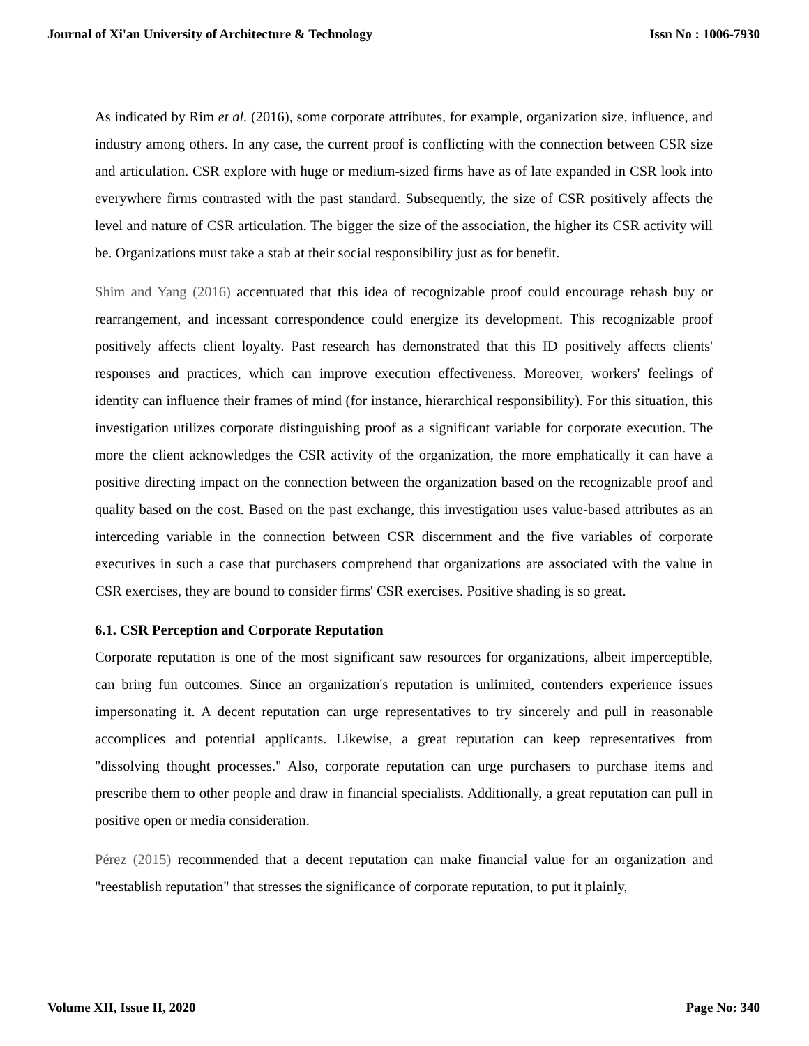Journal of Xi'an University of Architecture & Technology Issn No : 1006-7930
As indicated by Rim et al. (2016), some corporate attributes, for example, organization size, influence, and industry among others. In any case, the current proof is conflicting with the connection between CSR size and articulation. CSR explore with huge or medium-sized firms have as of late expanded in CSR look into everywhere firms contrasted with the past standard. Subsequently, the size of CSR positively affects the level and nature of CSR articulation. The bigger the size of the association, the higher its CSR activity will be. Organizations must take a stab at their social responsibility just as for benefit.
Shim and Yang (2016) accentuated that this idea of recognizable proof could encourage rehash buy or rearrangement, and incessant correspondence could energize its development. This recognizable proof positively affects client loyalty. Past research has demonstrated that this ID positively affects clients' responses and practices, which can improve execution effectiveness. Moreover, workers' feelings of identity can influence their frames of mind (for instance, hierarchical responsibility). For this situation, this investigation utilizes corporate distinguishing proof as a significant variable for corporate execution. The more the client acknowledges the CSR activity of the organization, the more emphatically it can have a positive directing impact on the connection between the organization based on the recognizable proof and quality based on the cost. Based on the past exchange, this investigation uses value-based attributes as an interceding variable in the connection between CSR discernment and the five variables of corporate executives in such a case that purchasers comprehend that organizations are associated with the value in CSR exercises, they are bound to consider firms' CSR exercises. Positive shading is so great.
6.1. CSR Perception and Corporate Reputation
Corporate reputation is one of the most significant saw resources for organizations, albeit imperceptible, can bring fun outcomes. Since an organization's reputation is unlimited, contenders experience issues impersonating it. A decent reputation can urge representatives to try sincerely and pull in reasonable accomplices and potential applicants. Likewise, a great reputation can keep representatives from "dissolving thought processes." Also, corporate reputation can urge purchasers to purchase items and prescribe them to other people and draw in financial specialists. Additionally, a great reputation can pull in positive open or media consideration.
Pérez (2015) recommended that a decent reputation can make financial value for an organization and "reestablish reputation" that stresses the significance of corporate reputation, to put it plainly,
Volume XII, Issue II, 2020 Page No: 340